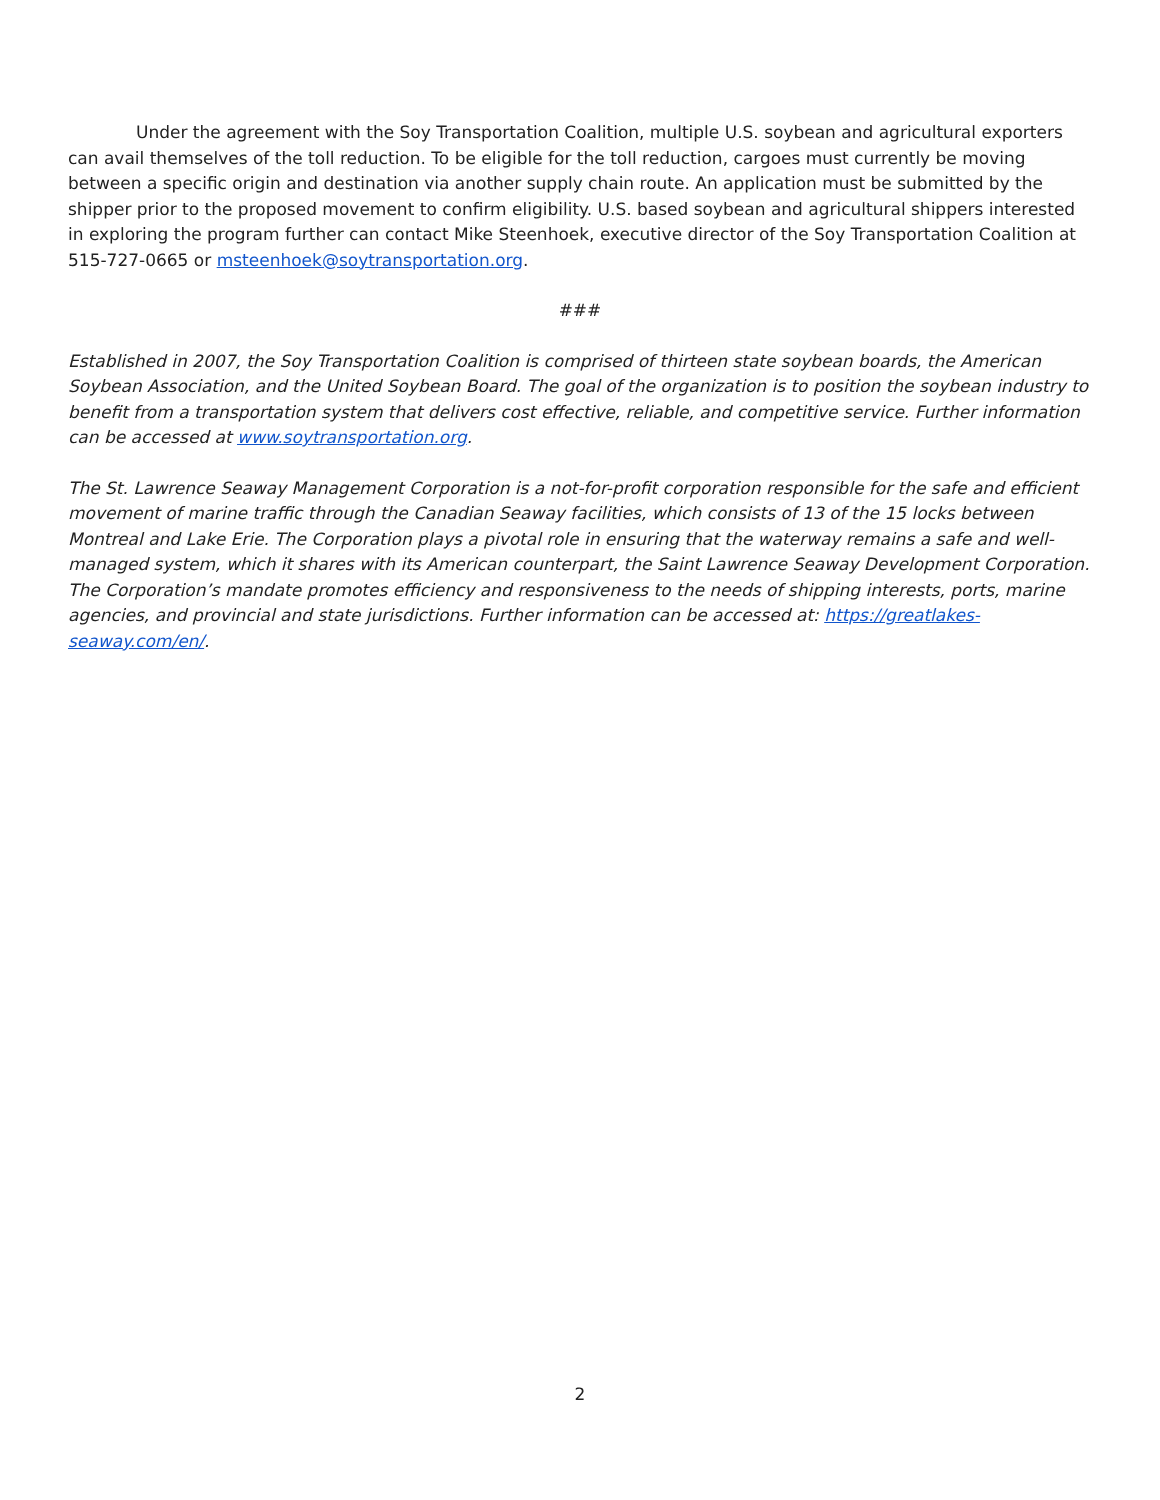Under the agreement with the Soy Transportation Coalition, multiple U.S. soybean and agricultural exporters can avail themselves of the toll reduction. To be eligible for the toll reduction, cargoes must currently be moving between a specific origin and destination via another supply chain route. An application must be submitted by the shipper prior to the proposed movement to confirm eligibility. U.S. based soybean and agricultural shippers interested in exploring the program further can contact Mike Steenhoek, executive director of the Soy Transportation Coalition at 515-727-0665 or msteenhoek@soytransportation.org.
###
Established in 2007, the Soy Transportation Coalition is comprised of thirteen state soybean boards, the American Soybean Association, and the United Soybean Board. The goal of the organization is to position the soybean industry to benefit from a transportation system that delivers cost effective, reliable, and competitive service. Further information can be accessed at www.soytransportation.org.
The St. Lawrence Seaway Management Corporation is a not-for-profit corporation responsible for the safe and efficient movement of marine traffic through the Canadian Seaway facilities, which consists of 13 of the 15 locks between Montreal and Lake Erie. The Corporation plays a pivotal role in ensuring that the waterway remains a safe and well-managed system, which it shares with its American counterpart, the Saint Lawrence Seaway Development Corporation.
The Corporation’s mandate promotes efficiency and responsiveness to the needs of shipping interests, ports, marine agencies, and provincial and state jurisdictions. Further information can be accessed at: https://greatlakes-seaway.com/en/.
2